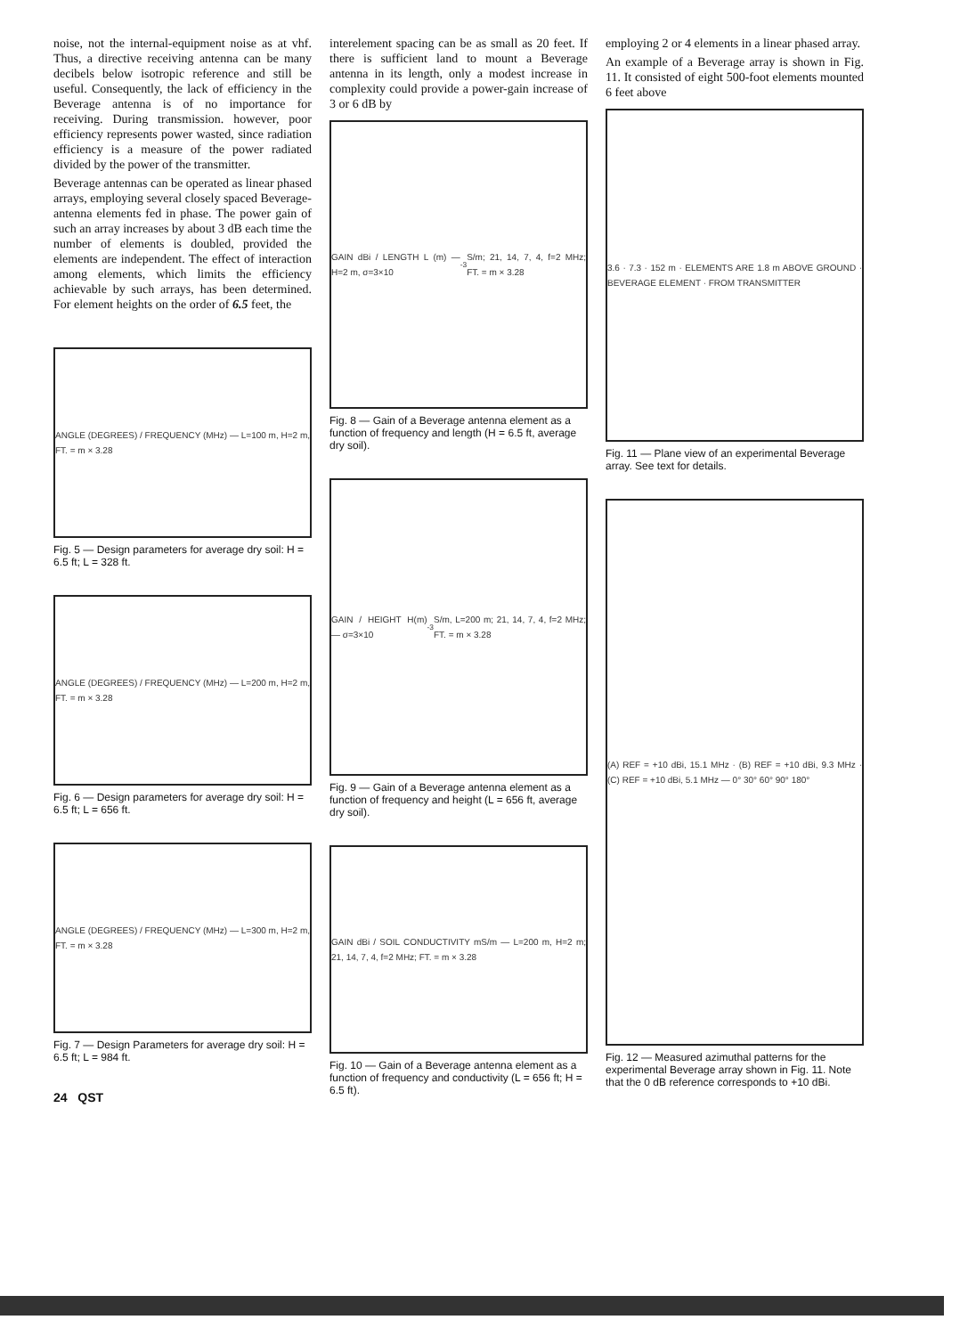noise, not the internal-equipment noise as at vhf. Thus, a directive receiving antenna can be many decibels below isotropic reference and still be useful. Consequently, the lack of efficiency in the Beverage antenna is of no importance for receiving. During transmission. however, poor efficiency represents power wasted, since radiation efficiency is a measure of the power radiated divided by the power of the transmitter.
Beverage antennas can be operated as linear phased arrays, employing several closely spaced Beverage-antenna elements fed in phase. The power gain of such an array increases by about 3 dB each time the number of elements is doubled, provided the elements are independent. The effect of interaction among elements, which limits the efficiency achievable by such arrays, has been determined. For element heights on the order of 6.5 feet, the
ANGLE (DEGREES) / FREQUENCY (MHz) — L=100 m, H=2 m, FT. = m × 3.28
Fig. 5 — Design parameters for average dry soil: H = 6.5 ft; L = 328 ft.
ANGLE (DEGREES) / FREQUENCY (MHz) — L=200 m, H=2 m, FT. = m × 3.28
Fig. 6 — Design parameters for average dry soil: H = 6.5 ft; L = 656 ft.
ANGLE (DEGREES) / FREQUENCY (MHz) — L=300 m, H=2 m, FT. = m × 3.28
Fig. 7 — Design Parameters for average dry soil: H = 6.5 ft; L = 984 ft.
24 QST
interelement spacing can be as small as 20 feet. If there is sufficient land to mount a Beverage antenna in its length, only a modest increase in complexity could provide a power-gain increase of 3 or 6 dB by
GAIN dBi / LENGTH L (m) — H=2 m, σ=3×10<sup>-3</sup> S/m; 21, 14, 7, 4, f=2 MHz; FT. = m × 3.28
Fig. 8 — Gain of a Beverage antenna element as a function of frequency and length (H = 6.5 ft, average dry soil).
GAIN / HEIGHT H(m) — σ=3×10<sup>-3</sup> S/m, L=200 m; 21, 14, 7, 4, f=2 MHz; FT. = m × 3.28
Fig. 9 — Gain of a Beverage antenna element as a function of frequency and height (L = 656 ft, average dry soil).
GAIN dBi / SOIL CONDUCTIVITY mS/m — L=200 m, H=2 m; 21, 14, 7, 4, f=2 MHz; FT. = m × 3.28
Fig. 10 — Gain of a Beverage antenna element as a function of frequency and conductivity (L = 656 ft; H = 6.5 ft).
employing 2 or 4 elements in a linear phased array.
An example of a Beverage array is shown in Fig. 11. It consisted of eight 500-foot elements mounted 6 feet above
3.6 · 7.3 · 152 m · ELEMENTS ARE 1.8 m ABOVE GROUND · BEVERAGE ELEMENT · FROM TRANSMITTER
Fig. 11 — Plane view of an experimental Beverage array. See text for details.
(A) REF = +10 dBi, 15.1 MHz · (B) REF = +10 dBi, 9.3 MHz · (C) REF = +10 dBi, 5.1 MHz — 0° 30° 60° 90° 180°
Fig. 12 — Measured azimuthal patterns for the experimental Beverage array shown in Fig. 11. Note that the 0 dB reference corresponds to +10 dBi.